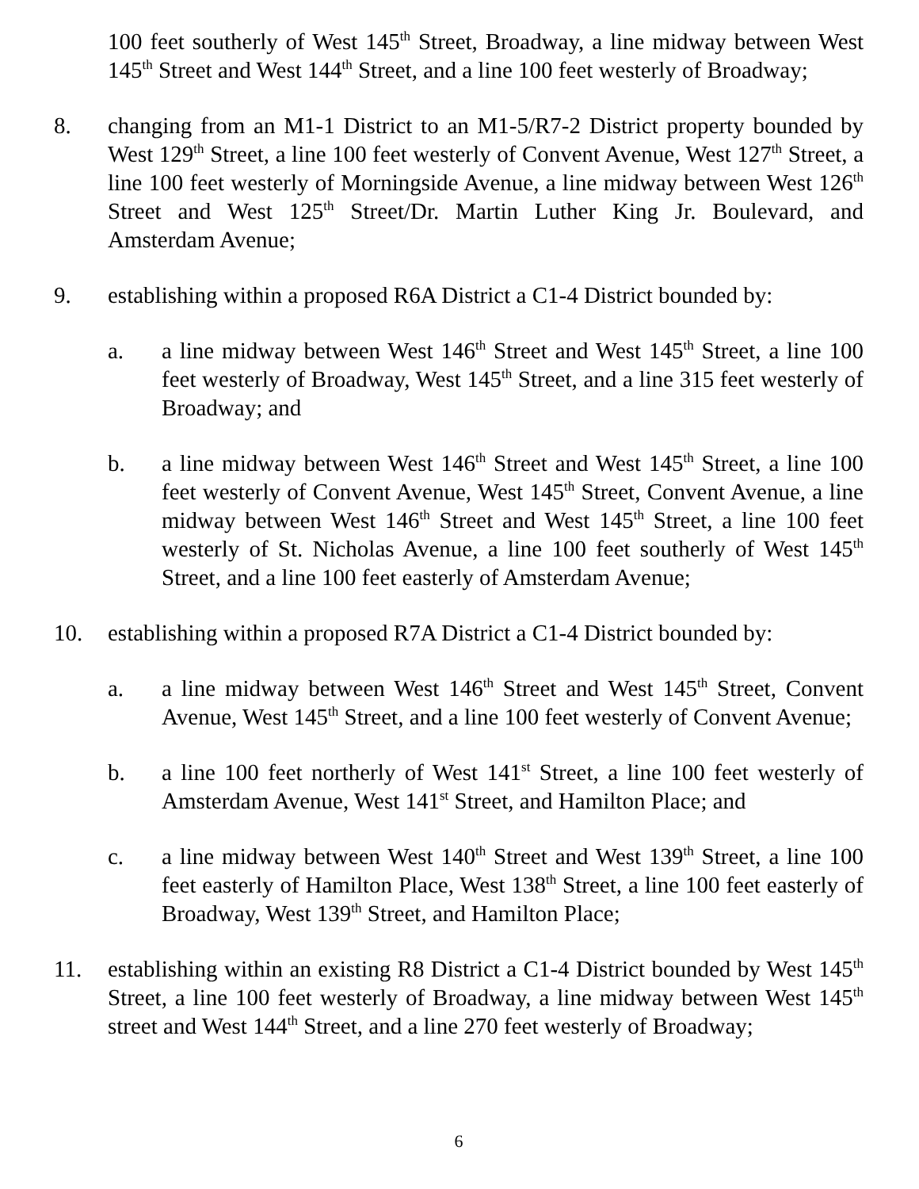100 feet southerly of West 145<sup>th</sup> Street, Broadway, a line midway between West 145<sup>th</sup> Street and West 144<sup>th</sup> Street, and a line 100 feet westerly of Broadway;
8. changing from an M1-1 District to an M1-5/R7-2 District property bounded by West 129<sup>th</sup> Street, a line 100 feet westerly of Convent Avenue, West 127<sup>th</sup> Street, a line 100 feet westerly of Morningside Avenue, a line midway between West 126<sup>th</sup> Street and West 125<sup>th</sup> Street/Dr. Martin Luther King Jr. Boulevard, and Amsterdam Avenue;
9. establishing within a proposed R6A District a C1-4 District bounded by:
a. a line midway between West 146<sup>th</sup> Street and West 145<sup>th</sup> Street, a line 100 feet westerly of Broadway, West 145<sup>th</sup> Street, and a line 315 feet westerly of Broadway; and
b. a line midway between West 146<sup>th</sup> Street and West 145<sup>th</sup> Street, a line 100 feet westerly of Convent Avenue, West 145<sup>th</sup> Street, Convent Avenue, a line midway between West 146<sup>th</sup> Street and West 145<sup>th</sup> Street, a line 100 feet westerly of St. Nicholas Avenue, a line 100 feet southerly of West 145<sup>th</sup> Street, and a line 100 feet easterly of Amsterdam Avenue;
10. establishing within a proposed R7A District a C1-4 District bounded by:
a. a line midway between West 146<sup>th</sup> Street and West 145<sup>th</sup> Street, Convent Avenue, West 145<sup>th</sup> Street, and a line 100 feet westerly of Convent Avenue;
b. a line 100 feet northerly of West 141<sup>st</sup> Street, a line 100 feet westerly of Amsterdam Avenue, West 141<sup>st</sup> Street, and Hamilton Place; and
c. a line midway between West 140<sup>th</sup> Street and West 139<sup>th</sup> Street, a line 100 feet easterly of Hamilton Place, West 138<sup>th</sup> Street, a line 100 feet easterly of Broadway, West 139<sup>th</sup> Street, and Hamilton Place;
11. establishing within an existing R8 District a C1-4 District bounded by West 145<sup>th</sup> Street, a line 100 feet westerly of Broadway, a line midway between West 145<sup>th</sup> street and West 144<sup>th</sup> Street, and a line 270 feet westerly of Broadway;
6